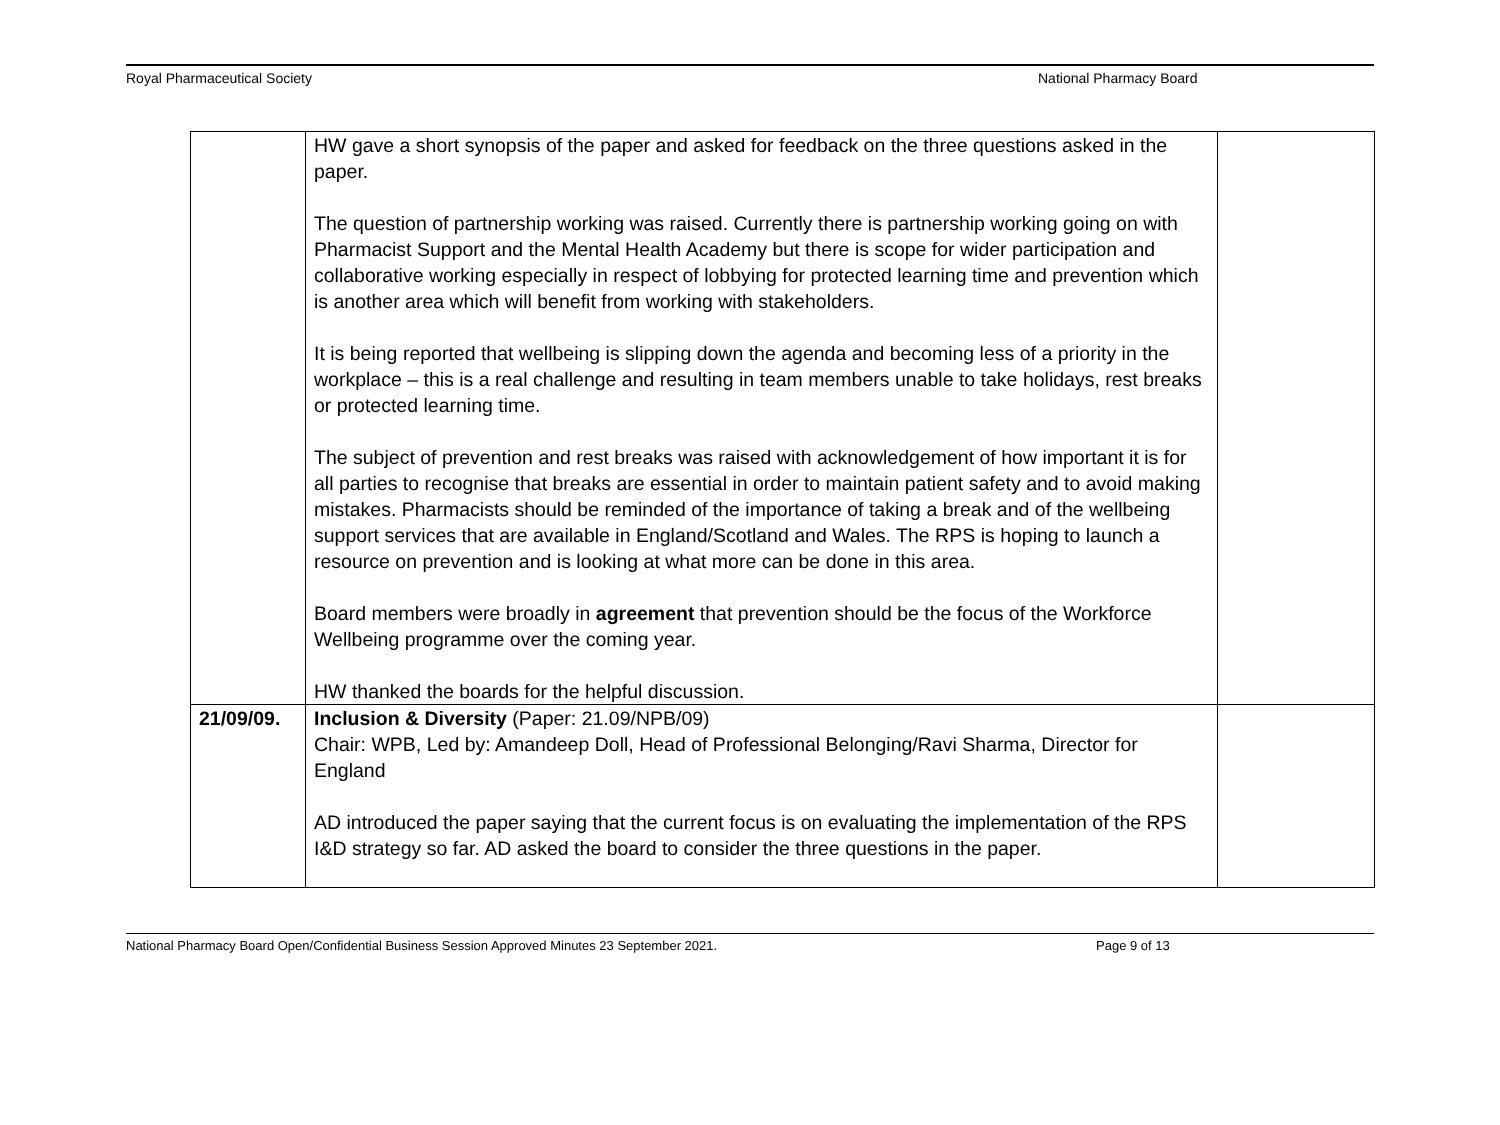Royal Pharmaceutical Society National Pharmacy Board
| | HW gave a short synopsis of the paper and asked for feedback on the three questions asked in the paper. The question of partnership working was raised. Currently there is partnership working going on with Pharmacist Support and the Mental Health Academy but there is scope for wider participation and collaborative working especially in respect of lobbying for protected learning time and prevention which is another area which will benefit from working with stakeholders. It is being reported that wellbeing is slipping down the agenda and becoming less of a priority in the workplace – this is a real challenge and resulting in team members unable to take holidays, rest breaks or protected learning time. The subject of prevention and rest breaks was raised with acknowledgement of how important it is for all parties to recognise that breaks are essential in order to maintain patient safety and to avoid making mistakes. Pharmacists should be reminded of the importance of taking a break and of the wellbeing support services that are available in England/Scotland and Wales. The RPS is hoping to launch a resource on prevention and is looking at what more can be done in this area. Board members were broadly in agreement that prevention should be the focus of the Workforce Wellbeing programme over the coming year. HW thanked the boards for the helpful discussion. | |
| 21/09/09. | Inclusion & Diversity (Paper: 21.09/NPB/09) Chair: WPB, Led by: Amandeep Doll, Head of Professional Belonging/Ravi Sharma, Director for England AD introduced the paper saying that the current focus is on evaluating the implementation of the RPS I&D strategy so far. AD asked the board to consider the three questions in the paper. | |
National Pharmacy Board Open/Confidential Business Session Approved Minutes 23 September 2021. Page 9 of 13